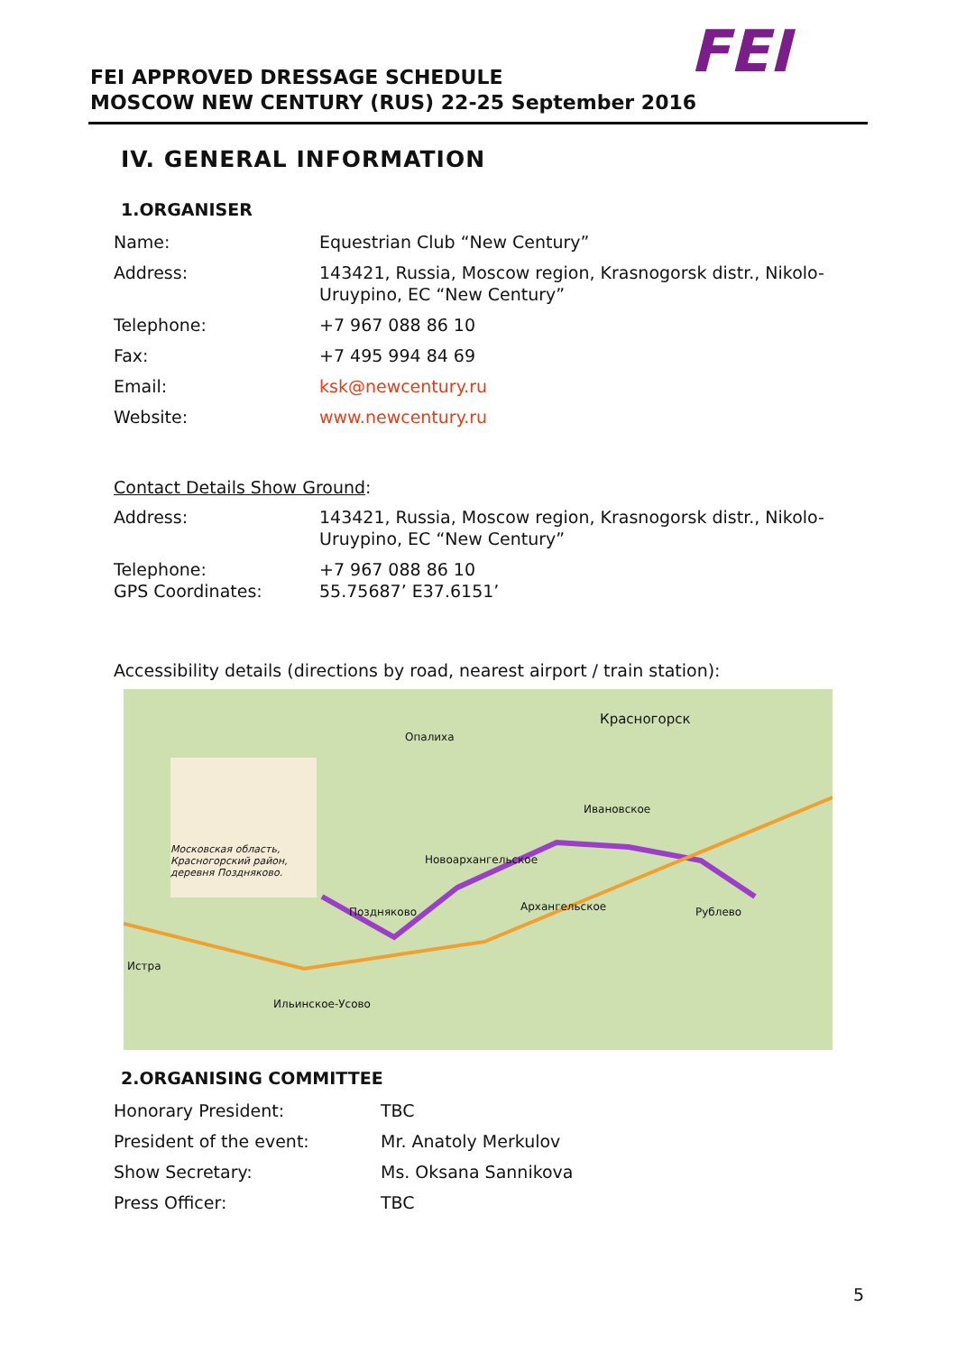FEI
FEI APPROVED DRESSAGE SCHEDULE
MOSCOW NEW CENTURY (RUS) 22-25 September 2016
IV. GENERAL INFORMATION
1.ORGANISER
| Name: | Equestrian Club “New Century” |
| Address: | 143421, Russia, Moscow region, Krasnogorsk distr., Nikolo-Uruypino, EC “New Century” |
| Telephone: | +7 967 088 86 10 |
| Fax: | +7 495 994 84 69 |
| Email: | ksk@newcentury.ru |
| Website: | www.newcentury.ru |
Contact Details Show Ground:
| Address: | 143421, Russia, Moscow region, Krasnogorsk distr., Nikolo-Uruypino, EC “New Century” |
| Telephone: GPS Coordinates: | +7 967 088 86 10 55.75687’ E37.6151’ |
Accessibility details (directions by road, nearest airport / train station):
Московская область, Красногорский район, деревня Поздняково.
Красногорск
Опалиха
Ивановское
Новоархангельское
Архангельское Поздняково Рублево
Истра
Ильинское-Усово
2.ORGANISING COMMITTEE
| Honorary President: | TBC |
| President of the event: | Mr. Anatoly Merkulov |
| Show Secretary: | Ms. Oksana Sannikova |
| Press Officer: | TBC |
5